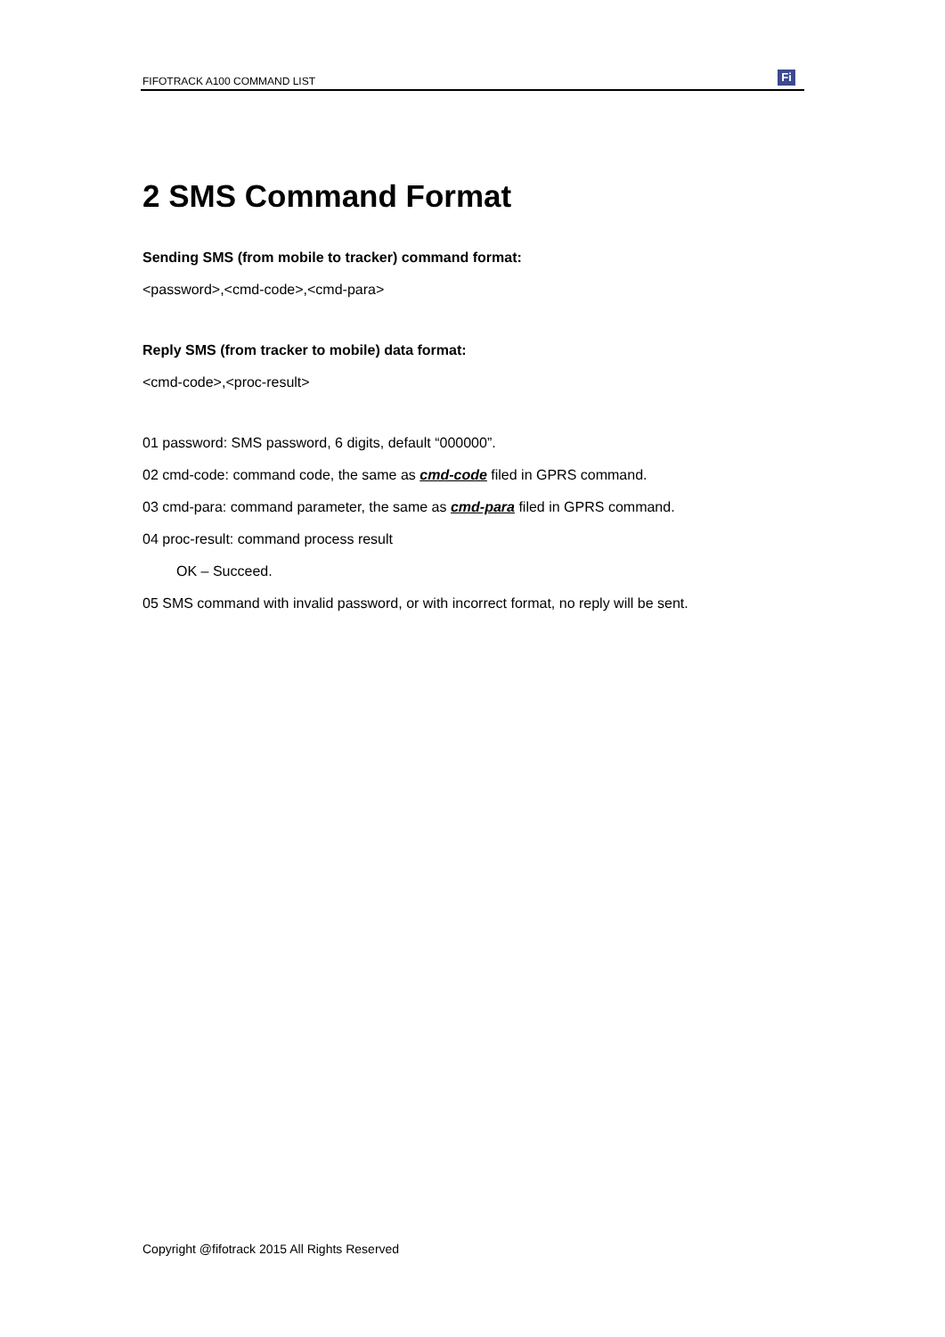FIFOTRACK A100 COMMAND LIST Fi
2 SMS Command Format
Sending SMS (from mobile to tracker) command format:
<password>,<cmd-code>,<cmd-para>
Reply SMS (from tracker to mobile) data format:
<cmd-code>,<proc-result>
01 password: SMS password, 6 digits, default “000000”.
02 cmd-code: command code, the same as cmd-code filed in GPRS command.
03 cmd-para: command parameter, the same as cmd-para filed in GPRS command.
04 proc-result: command process result
OK – Succeed.
05 SMS command with invalid password, or with incorrect format, no reply will be sent.
Copyright @fifotrack 2015 All Rights Reserved